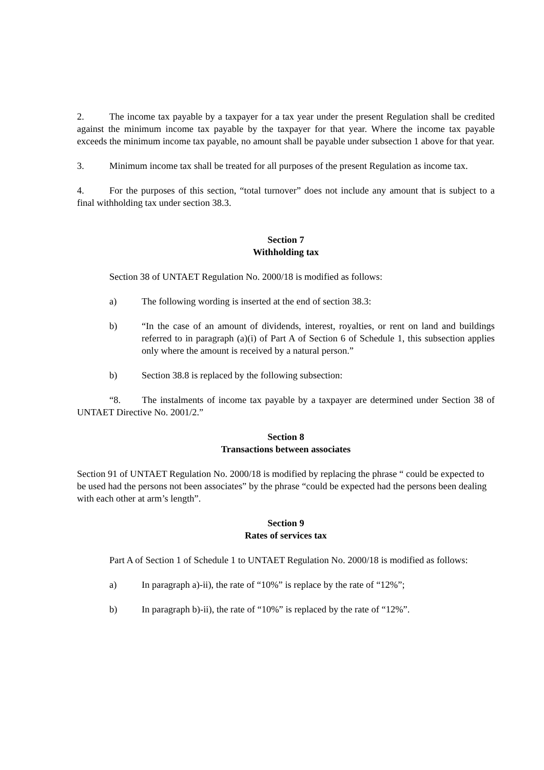2. The income tax payable by a taxpayer for a tax year under the present Regulation shall be credited against the minimum income tax payable by the taxpayer for that year. Where the income tax payable exceeds the minimum income tax payable, no amount shall be payable under subsection 1 above for that year.
3. Minimum income tax shall be treated for all purposes of the present Regulation as income tax.
4. For the purposes of this section, “total turnover” does not include any amount that is subject to a final withholding tax under section 38.3.
Section 7
Withholding tax
Section 38 of UNTAET Regulation No. 2000/18 is modified as follows:
a) The following wording is inserted at the end of section 38.3:
b) “In the case of an amount of dividends, interest, royalties, or rent on land and buildings referred to in paragraph (a)(i) of Part A of Section 6 of Schedule 1, this subsection applies only where the amount is received by a natural person.”
b) Section 38.8 is replaced by the following subsection:
“8. The instalments of income tax payable by a taxpayer are determined under Section 38 of UNTAET Directive No. 2001/2.”
Section 8
Transactions between associates
Section 91 of UNTAET Regulation No. 2000/18 is modified by replacing the phrase “ could be expected to be used had the persons not been associates” by the phrase “could be expected had the persons been dealing with each other at arm’s length”.
Section 9
Rates of services tax
Part A of Section 1 of Schedule 1 to UNTAET Regulation No. 2000/18 is modified as follows:
a) In paragraph a)-ii), the rate of “10%” is replace by the rate of “12%”;
b) In paragraph b)-ii), the rate of “10%” is replaced by the rate of “12%”.